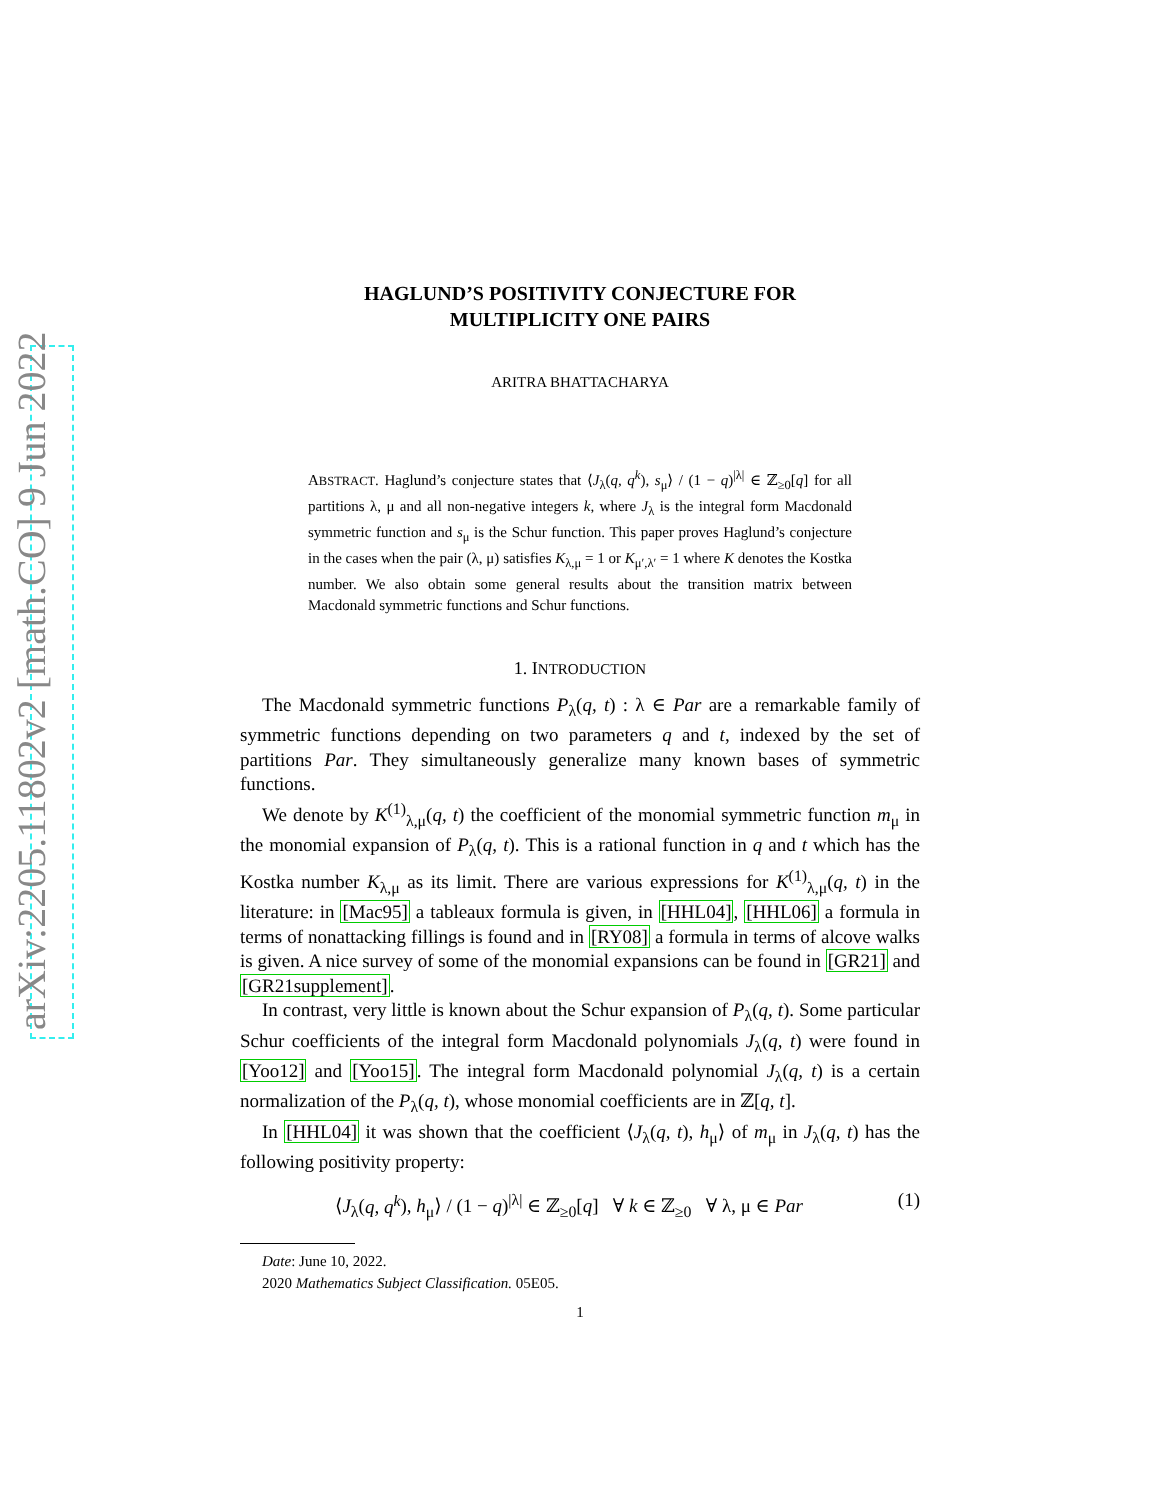arXiv:2205.11802v2 [math.CO] 9 Jun 2022
HAGLUND’S POSITIVITY CONJECTURE FOR
MULTIPLICITY ONE PAIRS
ARITRA BHATTACHARYA
ABSTRACT. Haglund’s conjecture states that ⟨J<sub>λ</sub>(q, q<sup>k</sup>), s<sub>μ</sub>⟩ / (1 − q)<sup>|λ|</sup> ∈ ℤ<sub>≥0</sub>[q] for all partitions λ, μ and all non-negative integers k, where J<sub>λ</sub> is the integral form Macdonald symmetric function and s<sub>μ</sub> is the Schur function. This paper proves Haglund’s conjecture in the cases when the pair (λ, μ) satisfies K<sub>λ,μ</sub> = 1 or K<sub>μ′,λ′</sub> = 1 where K denotes the Kostka number. We also obtain some general results about the transition matrix between Macdonald symmetric functions and Schur functions.
1. INTRODUCTION
The Macdonald symmetric functions P<sub>λ</sub>(q, t) : λ ∈ Par are a remarkable family of symmetric functions depending on two parameters q and t, indexed by the set of partitions Par. They simultaneously generalize many known bases of symmetric functions.
We denote by K<sup>(1)</sup><sub>λ,μ</sub>(q, t) the coefficient of the monomial symmetric function m<sub>μ</sub> in the monomial expansion of P<sub>λ</sub>(q, t). This is a rational function in q and t which has the Kostka number K<sub>λ,μ</sub> as its limit. There are various expressions for K<sup>(1)</sup><sub>λ,μ</sub>(q, t) in the literature: in [Mac95] a tableaux formula is given, in [HHL04], [HHL06] a formula in terms of nonattacking fillings is found and in [RY08] a formula in terms of alcove walks is given. A nice survey of some of the monomial expansions can be found in [GR21] and [GR21supplement].
In contrast, very little is known about the Schur expansion of P<sub>λ</sub>(q, t). Some particular Schur coefficients of the integral form Macdonald polynomials J<sub>λ</sub>(q, t) were found in [Yoo12] and [Yoo15]. The integral form Macdonald polynomial J<sub>λ</sub>(q, t) is a certain normalization of the P<sub>λ</sub>(q, t), whose monomial coefficients are in ℤ[q, t].
In [HHL04] it was shown that the coefficient ⟨J<sub>λ</sub>(q, t), h<sub>μ</sub>⟩ of m<sub>μ</sub> in J<sub>λ</sub>(q, t) has the following positivity property:
⟨J<sub>λ</sub>(q, q<sup>k</sup>), h<sub>μ</sub>⟩ / (1 − q)<sup>|λ|</sup> ∈ ℤ<sub>≥0</sub>[q] ∀ k ∈ ℤ<sub>≥0</sub> ∀ λ, μ ∈ Par (1)
Date: June 10, 2022.
2020 Mathematics Subject Classification. 05E05.
1